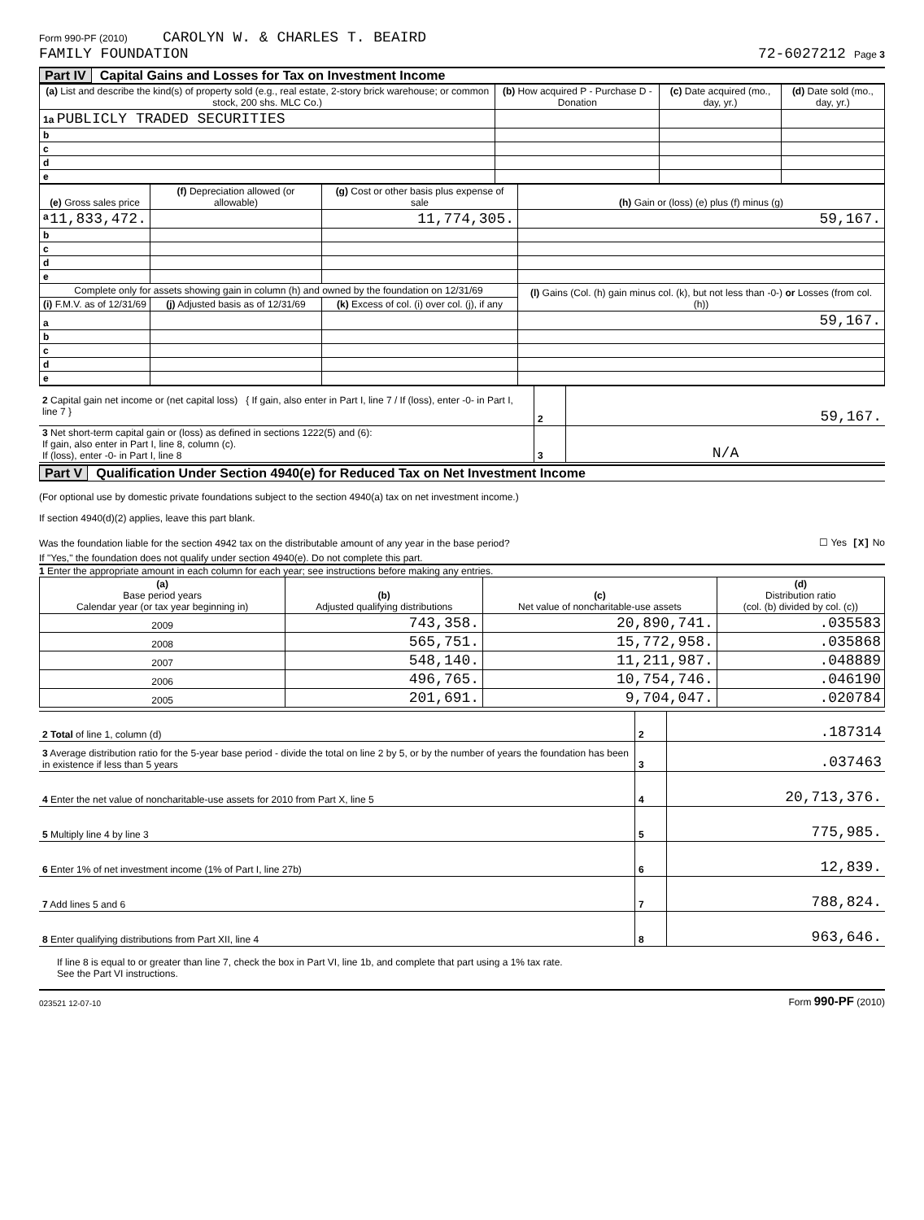Form 990-PF (2010) CAROLYN W. & CHARLES T. BEAIRD
FAMILY FOUNDATION 72-6027212 Page 3
Part IV Capital Gains and Losses for Tax on Investment Income
| (a) List and describe the kind(s) of property sold (e.g., real estate, 2-story brick warehouse; or common stock, 200 shs. MLC Co.) | (b) How acquired P - Purchase D - Donation | (c) Date acquired (mo., day, yr.) | (d) Date sold (mo., day, yr.) |
| --- | --- | --- | --- |
| 1a PUBLICLY TRADED SECURITIES | | | |
| b | | | |
| c | | | |
| d | | | |
| e | | | |
| (e) Gross sales price | (f) Depreciation allowed (or allowable) | (g) Cost or other basis plus expense of sale | (h) Gain or (loss) (e) plus (f) minus (g) |
| --- | --- | --- | --- |
| a 11,833,472. | | 11,774,305. | 59,167. |
| b | | | |
| c | | | |
| d | | | |
| e | | | |
| Complete only for assets showing gain in column (h) and owned by the foundation on 12/31/69 | | | (l) Gains (Col. (h) gain minus col. (k), but not less than -0-) or Losses (from col. (h)) |
| (i) F.M.V. as of 12/31/69 | (j) Adjusted basis as of 12/31/69 | (k) Excess of col. (i) over col. (j), if any | |
| a | | | 59,167. |
| b | | | |
| c | | | |
| d | | | |
| e | | | |
| 2 Capital gain net income or (net capital loss) { If gain, also enter in Part I, line 7 / If (loss), enter -0- in Part I, line 7 } | 2 | 59,167. |
| 3 Net short-term capital gain or (loss) as defined in sections 1222(5) and (6): If gain, also enter in Part I, line 8, column (c). If (loss), enter -0- in Part I, line 8 | 3 | N/A |
Part V Qualification Under Section 4940(e) for Reduced Tax on Net Investment Income
(For optional use by domestic private foundations subject to the section 4940(a) tax on net investment income.)
If section 4940(d)(2) applies, leave this part blank.
Was the foundation liable for the section 4942 tax on the distributable amount of any year in the base period? ☐ Yes [X] No
If "Yes," the foundation does not qualify under section 4940(e). Do not complete this part.
1 Enter the appropriate amount in each column for each year; see instructions before making any entries.
| (a) Base period years Calendar year (or tax year beginning in) | (b) Adjusted qualifying distributions | (c) Net value of noncharitable-use assets | (d) Distribution ratio (col. (b) divided by col. (c)) |
| --- | --- | --- | --- |
| 2009 | 743,358. | 20,890,741. | .035583 |
| 2008 | 565,751. | 15,772,958. | .035868 |
| 2007 | 548,140. | 11,211,987. | .048889 |
| 2006 | 496,765. | 10,754,746. | .046190 |
| 2005 | 201,691. | 9,704,047. | .020784 |
| 2 Total of line 1, column (d) | 2 | .187314 |
| 3 Average distribution ratio for the 5-year base period - divide the total on line 2 by 5, or by the number of years the foundation has been in existence if less than 5 years | 3 | .037463 |
| 4 Enter the net value of noncharitable-use assets for 2010 from Part X, line 5 | 4 | 20,713,376. |
| 5 Multiply line 4 by line 3 | 5 | 775,985. |
| 6 Enter 1% of net investment income (1% of Part I, line 27b) | 6 | 12,839. |
| 7 Add lines 5 and 6 | 7 | 788,824. |
| 8 Enter qualifying distributions from Part XII, line 4 | 8 | 963,646. |
If line 8 is equal to or greater than line 7, check the box in Part VI, line 1b, and complete that part using a 1% tax rate.
See the Part VI instructions.
023521 12-07-10 Form 990-PF (2010)